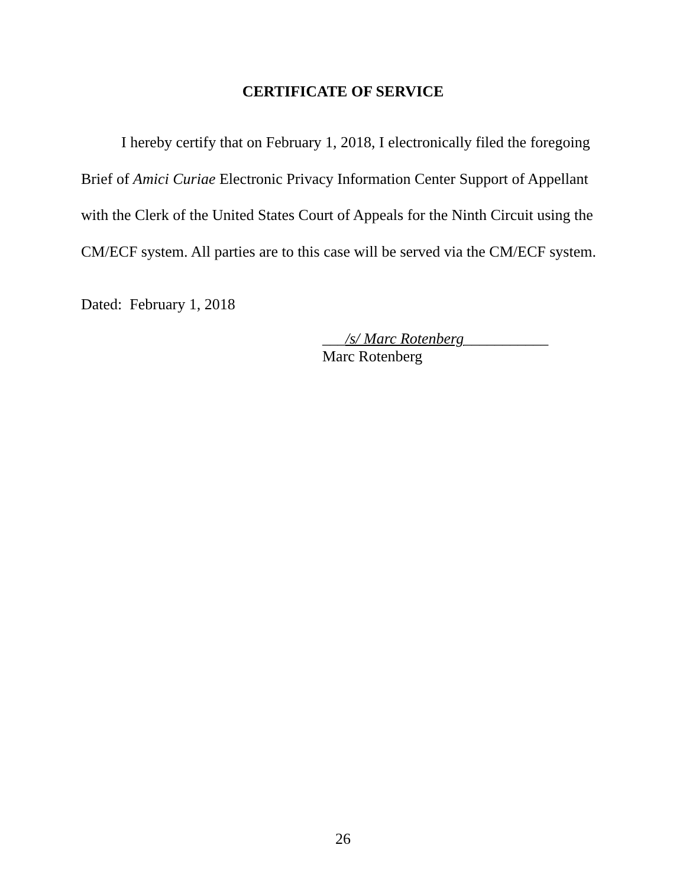CERTIFICATE OF SERVICE
I hereby certify that on February 1, 2018, I electronically filed the foregoing Brief of Amici Curiae Electronic Privacy Information Center Support of Appellant with the Clerk of the United States Court of Appeals for the Ninth Circuit using the CM/ECF system. All parties are to this case will be served via the CM/ECF system.
Dated: February 1, 2018
___/s/ Marc Rotenberg___________
Marc Rotenberg
26